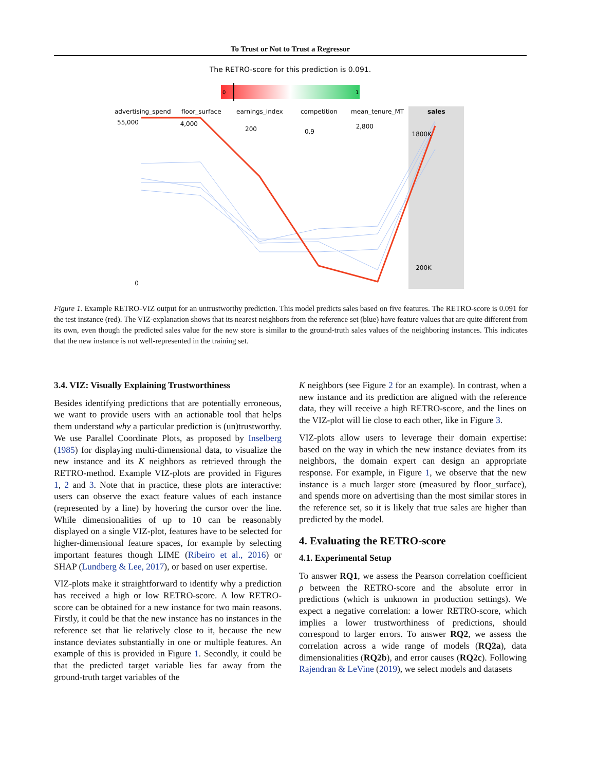To Trust or Not to Trust a Regressor
The RETRO-score for this prediction is 0.091.
0
1
advertising_spend
floor_surface
earnings_index
competition
mean_tenure_MT
sales
55,000
0
4,000
200
0.9
2,800
1800K
200K
Figure 1. Example RETRO-VIZ output for an untrustworthy prediction. This model predicts sales based on five features. The RETRO-score is 0.091 for the test instance (red). The VIZ-explanation shows that its nearest neighbors from the reference set (blue) have feature values that are quite different from its own, even though the predicted sales value for the new store is similar to the ground-truth sales values of the neighboring instances. This indicates that the new instance is not well-represented in the training set.
3.4. VIZ: Visually Explaining Trustworthiness
Besides identifying predictions that are potentially erroneous, we want to provide users with an actionable tool that helps them understand why a particular prediction is (un)trustworthy. We use Parallel Coordinate Plots, as proposed by Inselberg (1985) for displaying multi-dimensional data, to visualize the new instance and its K neighbors as retrieved through the RETRO-method. Example VIZ-plots are provided in Figures 1, 2 and 3. Note that in practice, these plots are interactive: users can observe the exact feature values of each instance (represented by a line) by hovering the cursor over the line. While dimensionalities of up to 10 can be reasonably displayed on a single VIZ-plot, features have to be selected for higher-dimensional feature spaces, for example by selecting important features though LIME (Ribeiro et al., 2016) or SHAP (Lundberg & Lee, 2017), or based on user expertise.
VIZ-plots make it straightforward to identify why a prediction has received a high or low RETRO-score. A low RETRO-score can be obtained for a new instance for two main reasons. Firstly, it could be that the new instance has no instances in the reference set that lie relatively close to it, because the new instance deviates substantially in one or multiple features. An example of this is provided in Figure 1. Secondly, it could be that the predicted target variable lies far away from the ground-truth target variables of the
K neighbors (see Figure 2 for an example). In contrast, when a new instance and its prediction are aligned with the reference data, they will receive a high RETRO-score, and the lines on the VIZ-plot will lie close to each other, like in Figure 3.
VIZ-plots allow users to leverage their domain expertise: based on the way in which the new instance deviates from its neighbors, the domain expert can design an appropriate response. For example, in Figure 1, we observe that the new instance is a much larger store (measured by floor_surface), and spends more on advertising than the most similar stores in the reference set, so it is likely that true sales are higher than predicted by the model.
4. Evaluating the RETRO-score
4.1. Experimental Setup
To answer RQ1, we assess the Pearson correlation coefficient ρ between the RETRO-score and the absolute error in predictions (which is unknown in production settings). We expect a negative correlation: a lower RETRO-score, which implies a lower trustworthiness of predictions, should correspond to larger errors. To answer RQ2, we assess the correlation across a wide range of models (RQ2a), data dimensionalities (RQ2b), and error causes (RQ2c). Following Rajendran & LeVine (2019), we select models and datasets